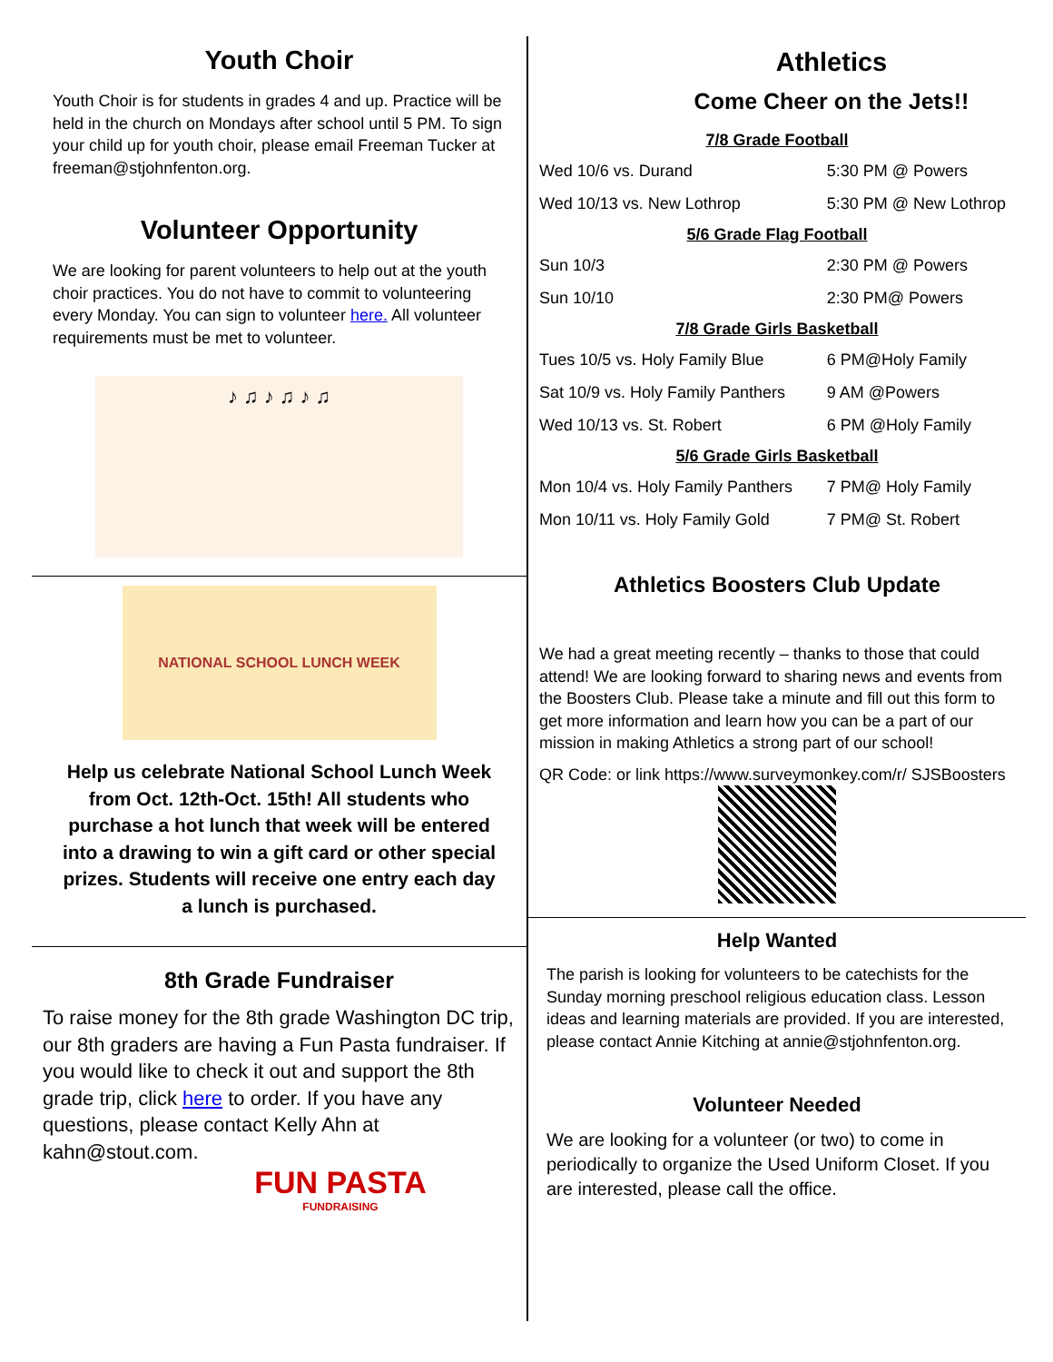Youth Choir
Youth Choir is for students in grades 4 and up. Practice will be held in the church on Mondays after school until 5 PM. To sign your child up for youth choir, please email Freeman Tucker at freeman@stjohnfenton.org.
Volunteer Opportunity
We are looking for parent volunteers to help out at the youth choir practices. You do not have to commit to volunteering every Monday. You can sign to volunteer here. All volunteer requirements must be met to volunteer.
♪ ♫ ♪ ♫ ♪ ♫
NATIONAL SCHOOL LUNCH WEEK
Help us celebrate National School Lunch Week from Oct. 12th-Oct. 15th! All students who purchase a hot lunch that week will be entered into a drawing to win a gift card or other special prizes. Students will receive one entry each day a lunch is purchased.
8th Grade Fundraiser
To raise money for the 8th grade Washington DC trip, our 8th graders are having a Fun Pasta fundraiser. If you would like to check it out and support the 8th grade trip, click here to order. If you have any questions, please contact Kelly Ahn at kahn@stout.com.
FUN PASTA
FUNDRAISING
Athletics
Come Cheer on the Jets!!
| 7/8 Grade Football | |
| Wed 10/6 vs. Durand | 5:30 PM @ Powers |
| Wed 10/13 vs. New Lothrop | 5:30 PM @ New Lothrop |
| 5/6 Grade Flag Football | |
| Sun 10/3 | 2:30 PM @ Powers |
| Sun 10/10 | 2:30 PM@ Powers |
| 7/8 Grade Girls Basketball | |
| Tues 10/5 vs. Holy Family Blue | 6 PM@Holy Family |
| Sat 10/9 vs. Holy Family Panthers | 9 AM @Powers |
| Wed 10/13 vs. St. Robert | 6 PM @Holy Family |
| 5/6 Grade Girls Basketball | |
| Mon 10/4 vs. Holy Family Panthers | 7 PM@ Holy Family |
| Mon 10/11 vs. Holy Family Gold | 7 PM@ St. Robert |
Athletics Boosters Club Update
We had a great meeting recently – thanks to those that could attend! We are looking forward to sharing news and events from the Boosters Club. Please take a minute and fill out this form to get more information and learn how you can be a part of our mission in making Athletics a strong part of our school!
QR Code: or link https://www.surveymonkey.com/r/ SJSBoosters
Help Wanted
The parish is looking for volunteers to be catechists for the Sunday morning preschool religious education class. Lesson ideas and learning materials are provided. If you are interested, please contact Annie Kitching at annie@stjohnfenton.org.
Volunteer Needed
We are looking for a volunteer (or two) to come in periodically to organize the Used Uniform Closet. If you are interested, please call the office.